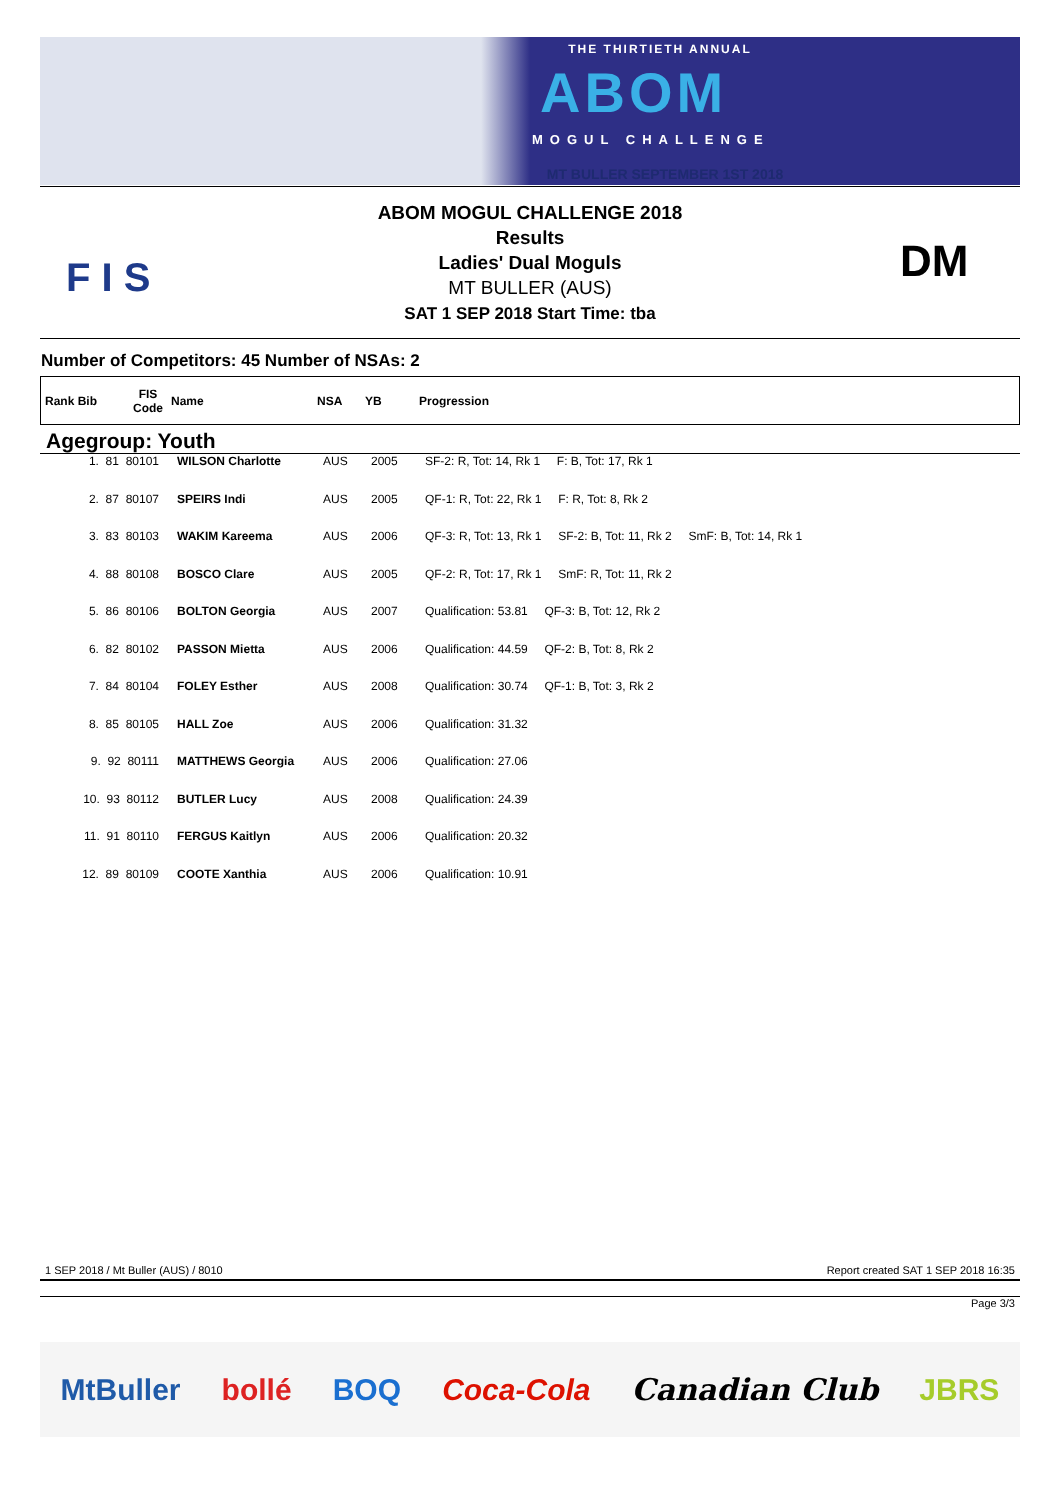THE THIRTIETH ANNUAL
ABOM
MOGUL CHALLENGE
MT BULLER SEPTEMBER 1ST 2018
F I S
ABOM MOGUL CHALLENGE 2018
Results
Ladies' Dual Moguls
MT BULLER (AUS)
SAT 1 SEP 2018 Start Time: tba
DM
Number of Competitors: 45 Number of NSAs: 2
| Rank Bib | FIS Code | Name | NSA | YB | Progression |
| --- | --- | --- | --- | --- | --- |
Agegroup: Youth
| 1. 81 80101 | WILSON Charlotte | AUS | 2005 | SF-2: R, Tot: 14, Rk 1 F: B, Tot: 17, Rk 1 |
| 2. 87 80107 | SPEIRS Indi | AUS | 2005 | QF-1: R, Tot: 22, Rk 1 F: R, Tot: 8, Rk 2 |
| 3. 83 80103 | WAKIM Kareema | AUS | 2006 | QF-3: R, Tot: 13, Rk 1 SF-2: B, Tot: 11, Rk 2 SmF: B, Tot: 14, Rk 1 |
| 4. 88 80108 | BOSCO Clare | AUS | 2005 | QF-2: R, Tot: 17, Rk 1 SmF: R, Tot: 11, Rk 2 |
| 5. 86 80106 | BOLTON Georgia | AUS | 2007 | Qualification: 53.81 QF-3: B, Tot: 12, Rk 2 |
| 6. 82 80102 | PASSON Mietta | AUS | 2006 | Qualification: 44.59 QF-2: B, Tot: 8, Rk 2 |
| 7. 84 80104 | FOLEY Esther | AUS | 2008 | Qualification: 30.74 QF-1: B, Tot: 3, Rk 2 |
| 8. 85 80105 | HALL Zoe | AUS | 2006 | Qualification: 31.32 |
| 9. 92 80111 | MATTHEWS Georgia | AUS | 2006 | Qualification: 27.06 |
| 10. 93 80112 | BUTLER Lucy | AUS | 2008 | Qualification: 24.39 |
| 11. 91 80110 | FERGUS Kaitlyn | AUS | 2006 | Qualification: 20.32 |
| 12. 89 80109 | COOTE Xanthia | AUS | 2006 | Qualification: 10.91 |
1 SEP 2018 / Mt Buller (AUS) / 8010
Report created SAT 1 SEP 2018 16:35
Page 3/3
MtBuller bollé BOQ Coca-Cola Canadian Club JBRS